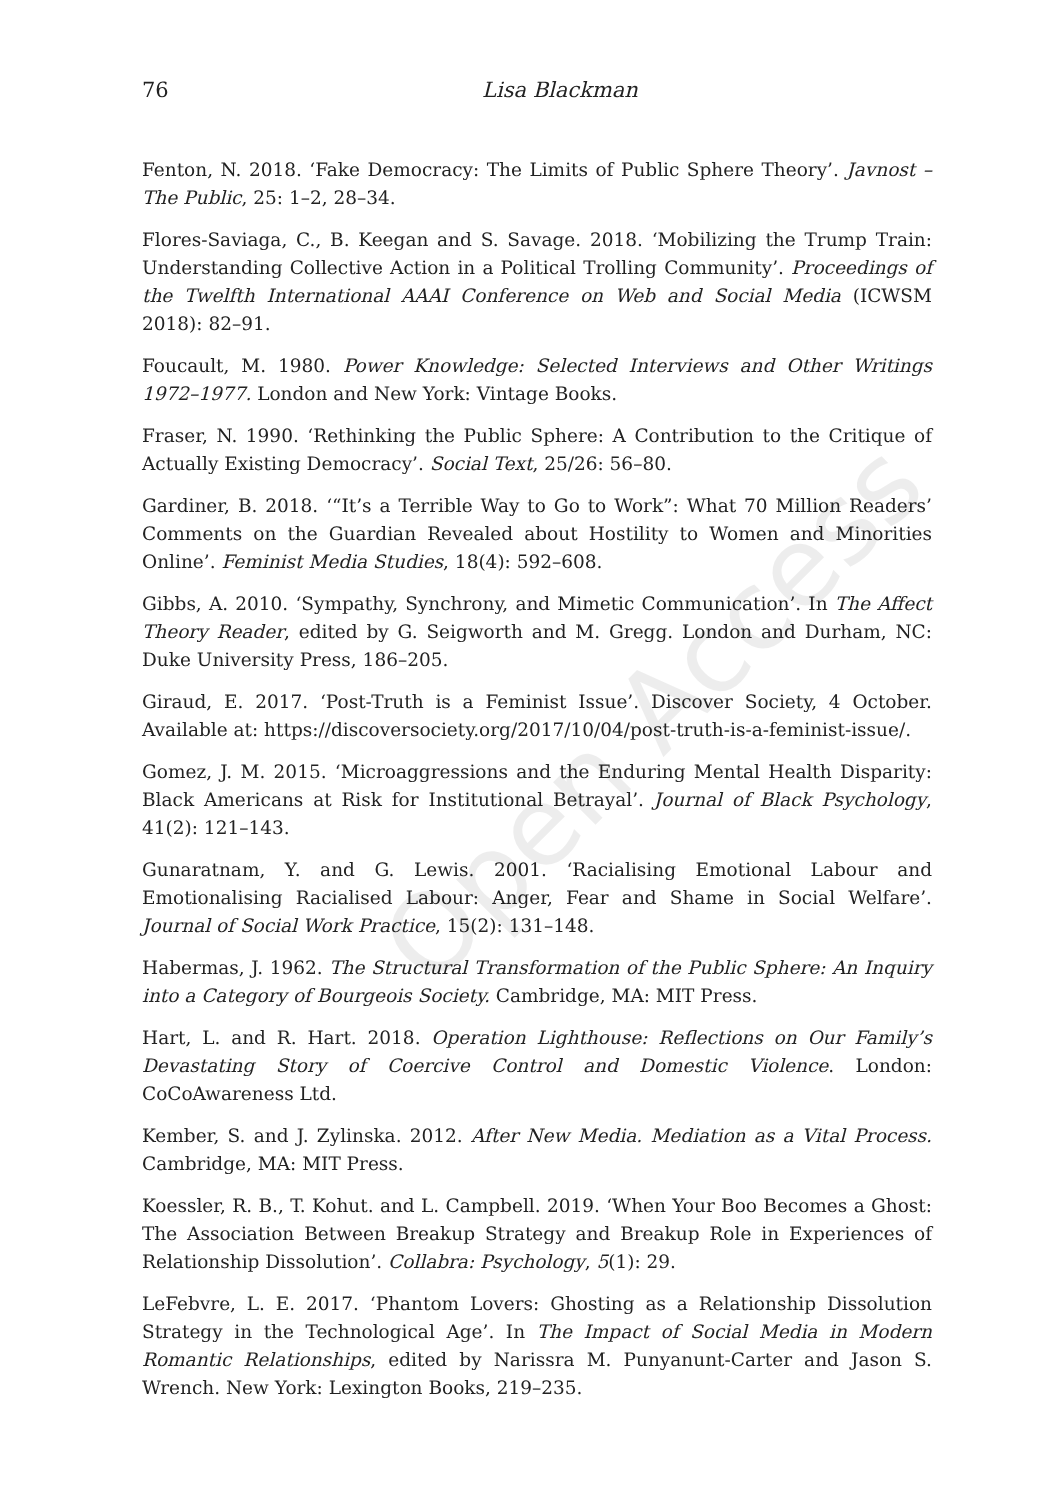Open Access
76 Lisa Blackman
Fenton, N. 2018. ‘Fake Democracy: The Limits of Public Sphere Theory’. Javnost – The Public, 25: 1–2, 28–34.
Flores-Saviaga, C., B. Keegan and S. Savage. 2018. ‘Mobilizing the Trump Train: Understanding Collective Action in a Political Trolling Community’. Proceedings of the Twelfth International AAAI Conference on Web and Social Media (ICWSM 2018): 82–91.
Foucault, M. 1980. Power Knowledge: Selected Interviews and Other Writings 1972–1977. London and New York: Vintage Books.
Fraser, N. 1990. ‘Rethinking the Public Sphere: A Contribution to the Critique of Actually Existing Democracy’. Social Text, 25/26: 56–80.
Gardiner, B. 2018. ‘“It’s a Terrible Way to Go to Work”: What 70 Million Readers’ Comments on the Guardian Revealed about Hostility to Women and Minorities Online’. Feminist Media Studies, 18(4): 592–608.
Gibbs, A. 2010. ‘Sympathy, Synchrony, and Mimetic Communication’. In The Affect Theory Reader, edited by G. Seigworth and M. Gregg. London and Durham, NC: Duke University Press, 186–205.
Giraud, E. 2017. ‘Post-Truth is a Feminist Issue’. Discover Society, 4 October. Available at: https://discoversociety.org/2017/10/04/post-truth-is-a-feminist-issue/.
Gomez, J. M. 2015. ‘Microaggressions and the Enduring Mental Health Disparity: Black Americans at Risk for Institutional Betrayal’. Journal of Black Psychology, 41(2): 121–143.
Gunaratnam, Y. and G. Lewis. 2001. ‘Racialising Emotional Labour and Emotionalising Racialised Labour: Anger, Fear and Shame in Social Welfare’. Journal of Social Work Practice, 15(2): 131–148.
Habermas, J. 1962. The Structural Transformation of the Public Sphere: An Inquiry into a Category of Bourgeois Society. Cambridge, MA: MIT Press.
Hart, L. and R. Hart. 2018. Operation Lighthouse: Reflections on Our Family’s Devastating Story of Coercive Control and Domestic Violence. London: CoCoAwareness Ltd.
Kember, S. and J. Zylinska. 2012. After New Media. Mediation as a Vital Process. Cambridge, MA: MIT Press.
Koessler, R. B., T. Kohut. and L. Campbell. 2019. ‘When Your Boo Becomes a Ghost: The Association Between Breakup Strategy and Breakup Role in Experiences of Relationship Dissolution’. Collabra: Psychology, 5(1): 29.
LeFebvre, L. E. 2017. ‘Phantom Lovers: Ghosting as a Relationship Dissolution Strategy in the Technological Age’. In The Impact of Social Media in Modern Romantic Relationships, edited by Narissra M. Punyanunt-Carter and Jason S. Wrench. New York: Lexington Books, 219–235.